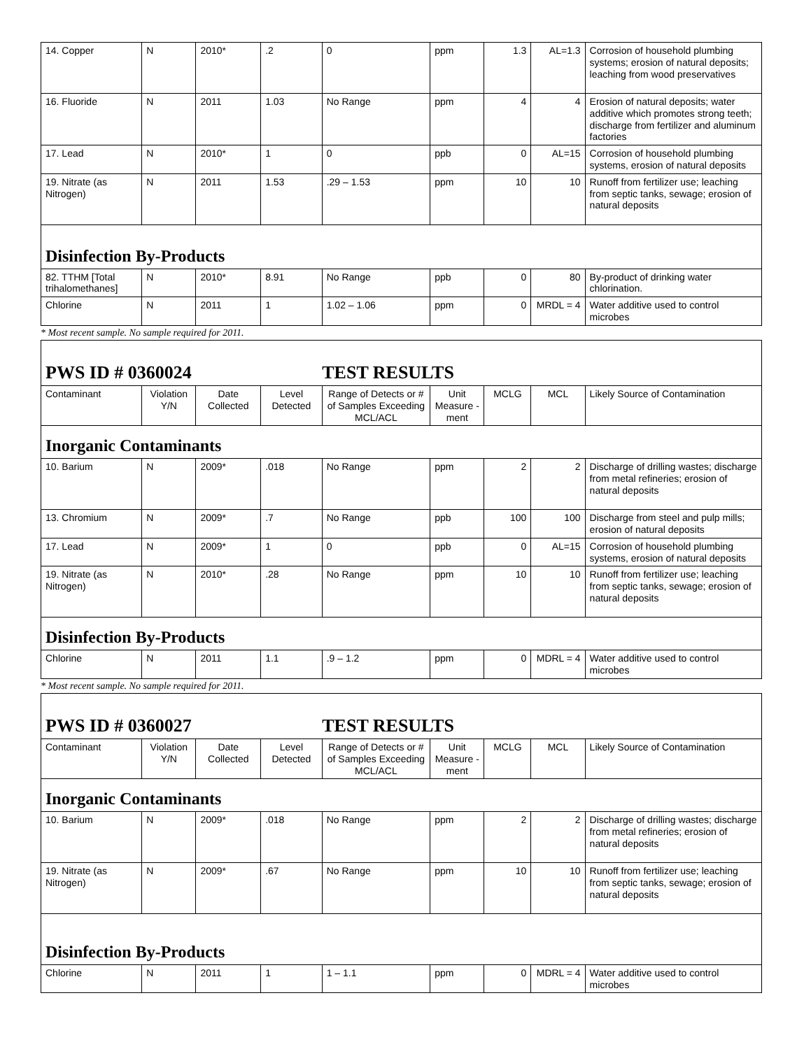| 14. Copper | N | 2010* | .2 | 0 | ppm | 1.3 | AL=1.3 | Corrosion of household plumbing systems; erosion of natural deposits; leaching from wood preservatives |
| 16. Fluoride | N | 2011 | 1.03 | No Range | ppm | 4 | 4 | Erosion of natural deposits; water additive which promotes strong teeth; discharge from fertilizer and aluminum factories |
| 17. Lead | N | 2010* | 1 | 0 | ppb | 0 | AL=15 | Corrosion of household plumbing systems, erosion of natural deposits |
| 19. Nitrate (as Nitrogen) | N | 2011 | 1.53 | .29 – 1.53 | ppm | 10 | 10 | Runoff from fertilizer use; leaching from septic tanks, sewage; erosion of natural deposits |
| Disinfection By-Products | | | | | | | | |
| 82. TTHM [Total trihalomethanes] | N | 2010* | 8.91 | No Range | ppb | 0 | 80 | By-product of drinking water chlorination. |
| Chlorine | N | 2011 | 1 | 1.02 – 1.06 | ppm | 0 | MRDL = 4 | Water additive used to control microbes |
* Most recent sample. No sample required for 2011.
| PWS ID # 0360024 TEST RESULTS | | | | | | | | |
| Contaminant | Violation Y/N | Date Collected | Level Detected | Range of Detects or # of Samples Exceeding MCL/ACL | Unit Measure -ment | MCLG | MCL | Likely Source of Contamination |
| Inorganic Contaminants | | | | | | | | |
| 10. Barium | N | 2009* | .018 | No Range | ppm | 2 | 2 | Discharge of drilling wastes; discharge from metal refineries; erosion of natural deposits |
| 13. Chromium | N | 2009* | .7 | No Range | ppb | 100 | 100 | Discharge from steel and pulp mills; erosion of natural deposits |
| 17. Lead | N | 2009* | 1 | 0 | ppb | 0 | AL=15 | Corrosion of household plumbing systems, erosion of natural deposits |
| 19. Nitrate (as Nitrogen) | N | 2010* | .28 | No Range | ppm | 10 | 10 | Runoff from fertilizer use; leaching from septic tanks, sewage; erosion of natural deposits |
| Disinfection By-Products | | | | | | | | |
| Chlorine | N | 2011 | 1.1 | .9 – 1.2 | ppm | 0 | MDRL = 4 | Water additive used to control microbes |
* Most recent sample. No sample required for 2011.
| PWS ID # 0360027 TEST RESULTS | | | | | | | | |
| Contaminant | Violation Y/N | Date Collected | Level Detected | Range of Detects or # of Samples Exceeding MCL/ACL | Unit Measure -ment | MCLG | MCL | Likely Source of Contamination |
| Inorganic Contaminants | | | | | | | | |
| 10. Barium | N | 2009* | .018 | No Range | ppm | 2 | 2 | Discharge of drilling wastes; discharge from metal refineries; erosion of natural deposits |
| 19. Nitrate (as Nitrogen) | N | 2009* | .67 | No Range | ppm | 10 | 10 | Runoff from fertilizer use; leaching from septic tanks, sewage; erosion of natural deposits |
| Disinfection By-Products | | | | | | | | |
| Chlorine | N | 2011 | 1 | 1 – 1.1 | ppm | 0 | MDRL = 4 | Water additive used to control microbes |